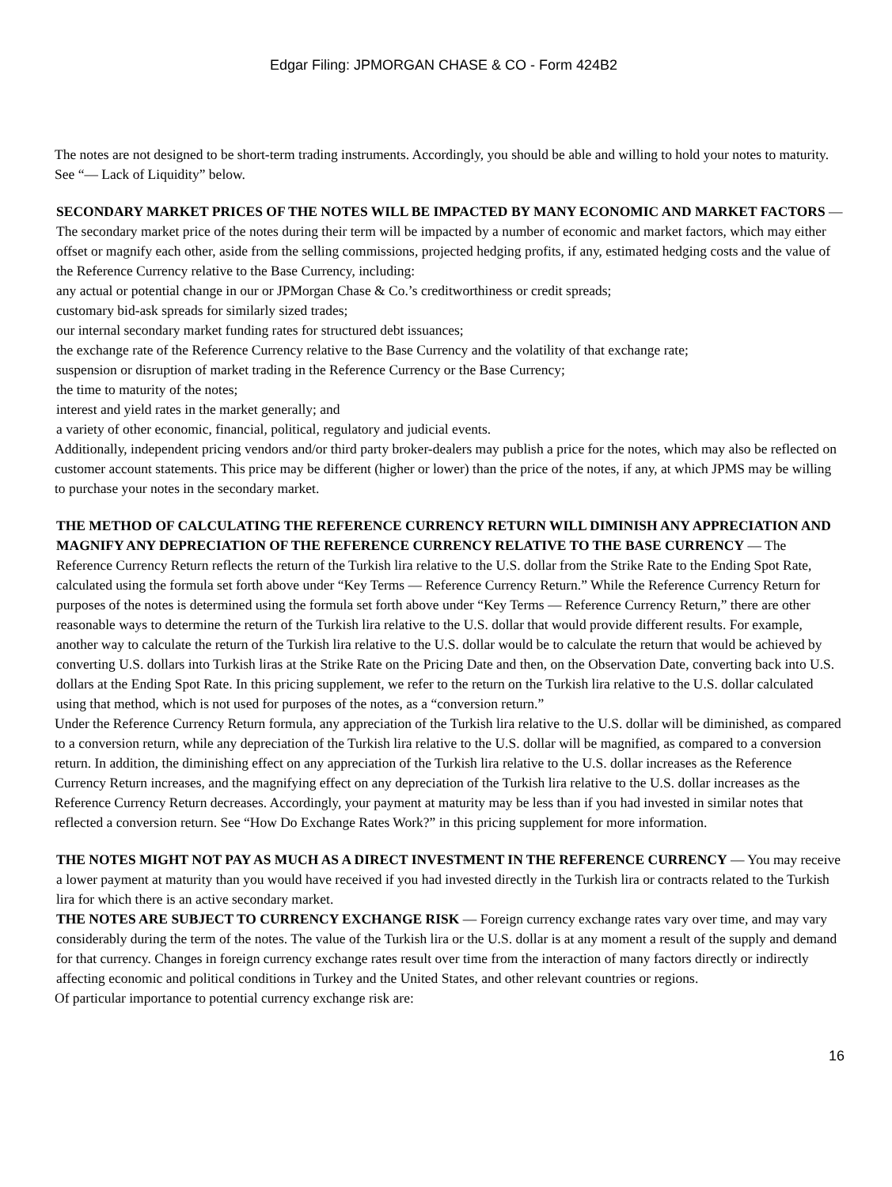Edgar Filing: JPMORGAN CHASE & CO - Form 424B2
The notes are not designed to be short-term trading instruments. Accordingly, you should be able and willing to hold your notes to maturity. See “— Lack of Liquidity” below.
SECONDARY MARKET PRICES OF THE NOTES WILL BE IMPACTED BY MANY ECONOMIC AND MARKET FACTORS — The secondary market price of the notes during their term will be impacted by a number of economic and market factors, which may either offset or magnify each other, aside from the selling commissions, projected hedging profits, if any, estimated hedging costs and the value of the Reference Currency relative to the Base Currency, including:
any actual or potential change in our or JPMorgan Chase & Co.’s creditworthiness or credit spreads;
customary bid-ask spreads for similarly sized trades;
our internal secondary market funding rates for structured debt issuances;
the exchange rate of the Reference Currency relative to the Base Currency and the volatility of that exchange rate;
suspension or disruption of market trading in the Reference Currency or the Base Currency;
the time to maturity of the notes;
interest and yield rates in the market generally; and
a variety of other economic, financial, political, regulatory and judicial events.
Additionally, independent pricing vendors and/or third party broker-dealers may publish a price for the notes, which may also be reflected on customer account statements. This price may be different (higher or lower) than the price of the notes, if any, at which JPMS may be willing to purchase your notes in the secondary market.
THE METHOD OF CALCULATING THE REFERENCE CURRENCY RETURN WILL DIMINISH ANY APPRECIATION AND MAGNIFY ANY DEPRECIATION OF THE REFERENCE CURRENCY RELATIVE TO THE BASE CURRENCY — The Reference Currency Return reflects the return of the Turkish lira relative to the U.S. dollar from the Strike Rate to the Ending Spot Rate, calculated using the formula set forth above under “Key Terms — Reference Currency Return.” While the Reference Currency Return for purposes of the notes is determined using the formula set forth above under “Key Terms — Reference Currency Return,” there are other reasonable ways to determine the return of the Turkish lira relative to the U.S. dollar that would provide different results. For example, another way to calculate the return of the Turkish lira relative to the U.S. dollar would be to calculate the return that would be achieved by converting U.S. dollars into Turkish liras at the Strike Rate on the Pricing Date and then, on the Observation Date, converting back into U.S. dollars at the Ending Spot Rate. In this pricing supplement, we refer to the return on the Turkish lira relative to the U.S. dollar calculated using that method, which is not used for purposes of the notes, as a “conversion return.”
Under the Reference Currency Return formula, any appreciation of the Turkish lira relative to the U.S. dollar will be diminished, as compared to a conversion return, while any depreciation of the Turkish lira relative to the U.S. dollar will be magnified, as compared to a conversion return. In addition, the diminishing effect on any appreciation of the Turkish lira relative to the U.S. dollar increases as the Reference Currency Return increases, and the magnifying effect on any depreciation of the Turkish lira relative to the U.S. dollar increases as the Reference Currency Return decreases. Accordingly, your payment at maturity may be less than if you had invested in similar notes that reflected a conversion return. See “How Do Exchange Rates Work?” in this pricing supplement for more information.
THE NOTES MIGHT NOT PAY AS MUCH AS A DIRECT INVESTMENT IN THE REFERENCE CURRENCY — You may receive a lower payment at maturity than you would have received if you had invested directly in the Turkish lira or contracts related to the Turkish lira for which there is an active secondary market.
THE NOTES ARE SUBJECT TO CURRENCY EXCHANGE RISK — Foreign currency exchange rates vary over time, and may vary considerably during the term of the notes. The value of the Turkish lira or the U.S. dollar is at any moment a result of the supply and demand for that currency. Changes in foreign currency exchange rates result over time from the interaction of many factors directly or indirectly affecting economic and political conditions in Turkey and the United States, and other relevant countries or regions.
Of particular importance to potential currency exchange risk are:
16